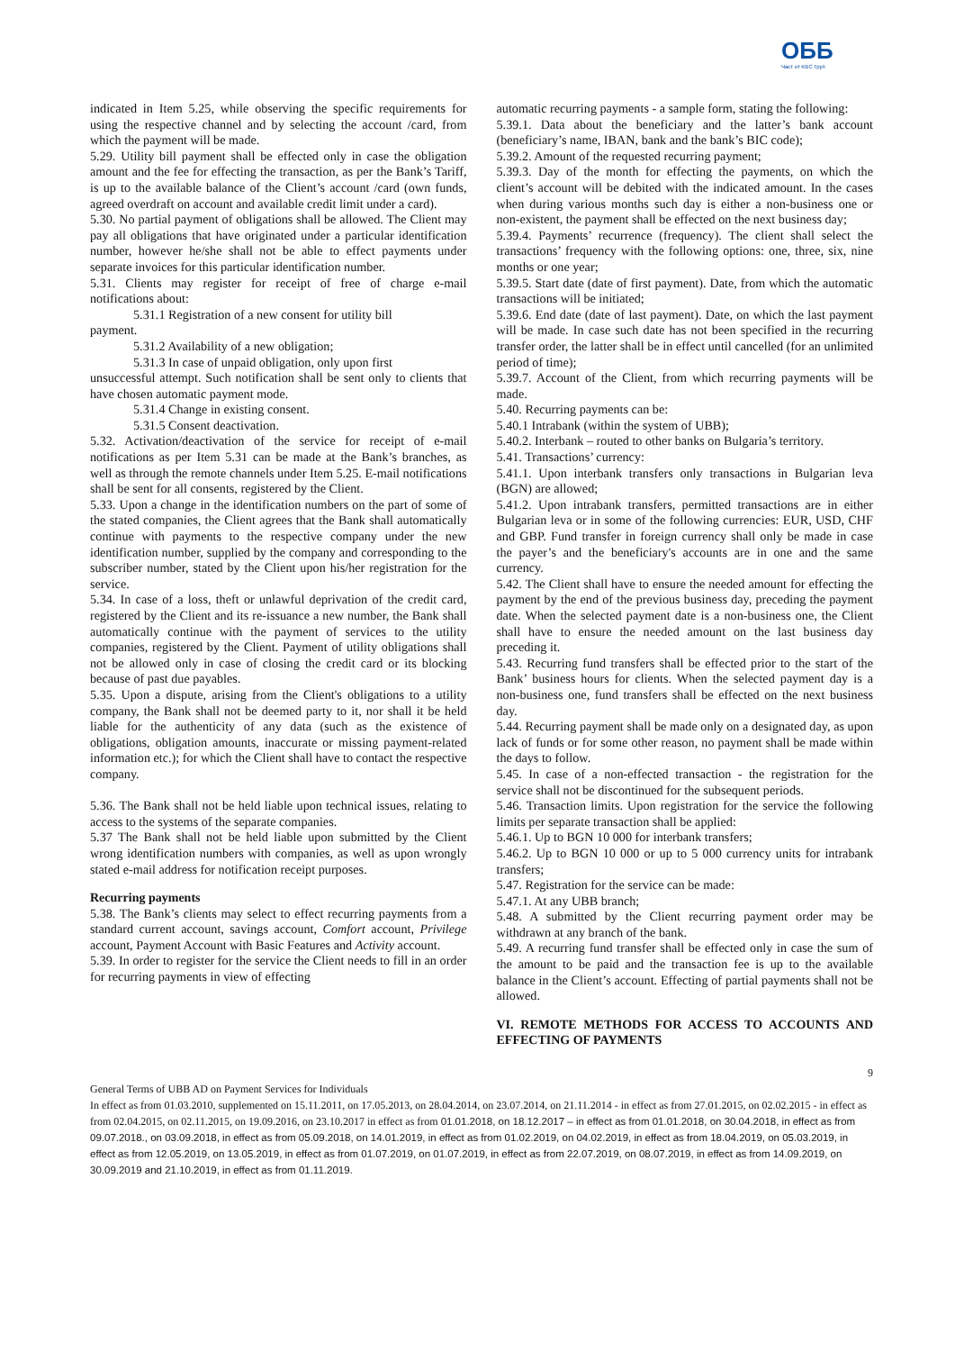ОББ
Част от KBC Груп
indicated in Item 5.25, while observing the specific requirements for using the respective channel and by selecting the account /card, from which the payment will be made.
5.29. Utility bill payment shall be effected only in case the obligation amount and the fee for effecting the transaction, as per the Bank’s Tariff, is up to the available balance of the Client’s account /card (own funds, agreed overdraft on account and available credit limit under a card).
5.30. No partial payment of obligations shall be allowed. The Client may pay all obligations that have originated under a particular identification number, however he/she shall not be able to effect payments under separate invoices for this particular identification number.
5.31. Clients may register for receipt of free of charge e-mail notifications about:
5.31.1 Registration of a new consent for utility bill
payment.
5.31.2 Availability of a new obligation;
5.31.3 In case of unpaid obligation, only upon first
unsuccessful attempt. Such notification shall be sent only to clients that have chosen automatic payment mode.
5.31.4 Change in existing consent.
5.31.5 Consent deactivation.
5.32. Activation/deactivation of the service for receipt of e-mail notifications as per Item 5.31 can be made at the Bank’s branches, as well as through the remote channels under Item 5.25. E-mail notifications shall be sent for all consents, registered by the Client.
5.33. Upon a change in the identification numbers on the part of some of the stated companies, the Client agrees that the Bank shall automatically continue with payments to the respective company under the new identification number, supplied by the company and corresponding to the subscriber number, stated by the Client upon his/her registration for the service.
5.34. In case of a loss, theft or unlawful deprivation of the credit card, registered by the Client and its re-issuance a new number, the Bank shall automatically continue with the payment of services to the utility companies, registered by the Client. Payment of utility obligations shall not be allowed only in case of closing the credit card or its blocking because of past due payables.
5.35. Upon a dispute, arising from the Client's obligations to a utility company, the Bank shall not be deemed party to it, nor shall it be held liable for the authenticity of any data (such as the existence of obligations, obligation amounts, inaccurate or missing payment-related information etc.); for which the Client shall have to contact the respective company.
5.36. The Bank shall not be held liable upon technical issues, relating to access to the systems of the separate companies.
5.37 The Bank shall not be held liable upon submitted by the Client wrong identification numbers with companies, as well as upon wrongly stated e-mail address for notification receipt purposes.
Recurring payments
5.38. The Bank’s clients may select to effect recurring payments from a standard current account, savings account, Comfort account, Privilege account, Payment Account with Basic Features and Activity account.
5.39. In order to register for the service the Client needs to fill in an order for recurring payments in view of effecting
automatic recurring payments - a sample form, stating the following:
5.39.1. Data about the beneficiary and the latter’s bank account (beneficiary’s name, IBAN, bank and the bank’s BIC code);
5.39.2. Amount of the requested recurring payment;
5.39.3. Day of the month for effecting the payments, on which the client’s account will be debited with the indicated amount. In the cases when during various months such day is either a non-business one or non-existent, the payment shall be effected on the next business day;
5.39.4. Payments’ recurrence (frequency). The client shall select the transactions’ frequency with the following options: one, three, six, nine months or one year;
5.39.5. Start date (date of first payment). Date, from which the automatic transactions will be initiated;
5.39.6. End date (date of last payment). Date, on which the last payment will be made. In case such date has not been specified in the recurring transfer order, the latter shall be in effect until cancelled (for an unlimited period of time);
5.39.7. Account of the Client, from which recurring payments will be made.
5.40. Recurring payments can be:
5.40.1 Intrabank (within the system of UBB);
5.40.2. Interbank – routed to other banks on Bulgaria’s territory.
5.41. Transactions’ currency:
5.41.1. Upon interbank transfers only transactions in Bulgarian leva (BGN) are allowed;
5.41.2. Upon intrabank transfers, permitted transactions are in either Bulgarian leva or in some of the following currencies: EUR, USD, CHF and GBP. Fund transfer in foreign currency shall only be made in case the payer’s and the beneficiary's accounts are in one and the same currency.
5.42. The Client shall have to ensure the needed amount for effecting the payment by the end of the previous business day, preceding the payment date. When the selected payment date is a non-business one, the Client shall have to ensure the needed amount on the last business day preceding it.
5.43. Recurring fund transfers shall be effected prior to the start of the Bank’ business hours for clients. When the selected payment day is a non-business one, fund transfers shall be effected on the next business day.
5.44. Recurring payment shall be made only on a designated day, as upon lack of funds or for some other reason, no payment shall be made within the days to follow.
5.45. In case of a non-effected transaction - the registration for the service shall not be discontinued for the subsequent periods.
5.46. Transaction limits. Upon registration for the service the following limits per separate transaction shall be applied:
5.46.1. Up to BGN 10 000 for interbank transfers;
5.46.2. Up to BGN 10 000 or up to 5 000 currency units for intrabank transfers;
5.47. Registration for the service can be made:
5.47.1. At any UBB branch;
5.48. A submitted by the Client recurring payment order may be withdrawn at any branch of the bank.
5.49. A recurring fund transfer shall be effected only in case the sum of the amount to be paid and the transaction fee is up to the available balance in the Client’s account. Effecting of partial payments shall not be allowed.
VI. REMOTE METHODS FOR ACCESS TO ACCOUNTS AND EFFECTING OF PAYMENTS
9
General Terms of UBB AD on Payment Services for Individuals
In effect as from 01.03.2010, supplemented on 15.11.2011, on 17.05.2013, on 28.04.2014, on 23.07.2014, on 21.11.2014 - in effect as from 27.01.2015, on 02.02.2015 - in effect as from 02.04.2015, on 02.11.2015, on 19.09.2016, on 23.10.2017 in effect as from 01.01.2018, on 18.12.2017 – in effect as from 01.01.2018, on 30.04.2018, in effect as from 09.07.2018., on 03.09.2018, in effect as from 05.09.2018, on 14.01.2019, in effect as from 01.02.2019, on 04.02.2019, in effect as from 18.04.2019, on 05.03.2019, in effect as from 12.05.2019, on 13.05.2019, in effect as from 01.07.2019, on 01.07.2019, in effect as from 22.07.2019, on 08.07.2019, in effect as from 14.09.2019, on 30.09.2019 and 21.10.2019, in effect as from 01.11.2019.